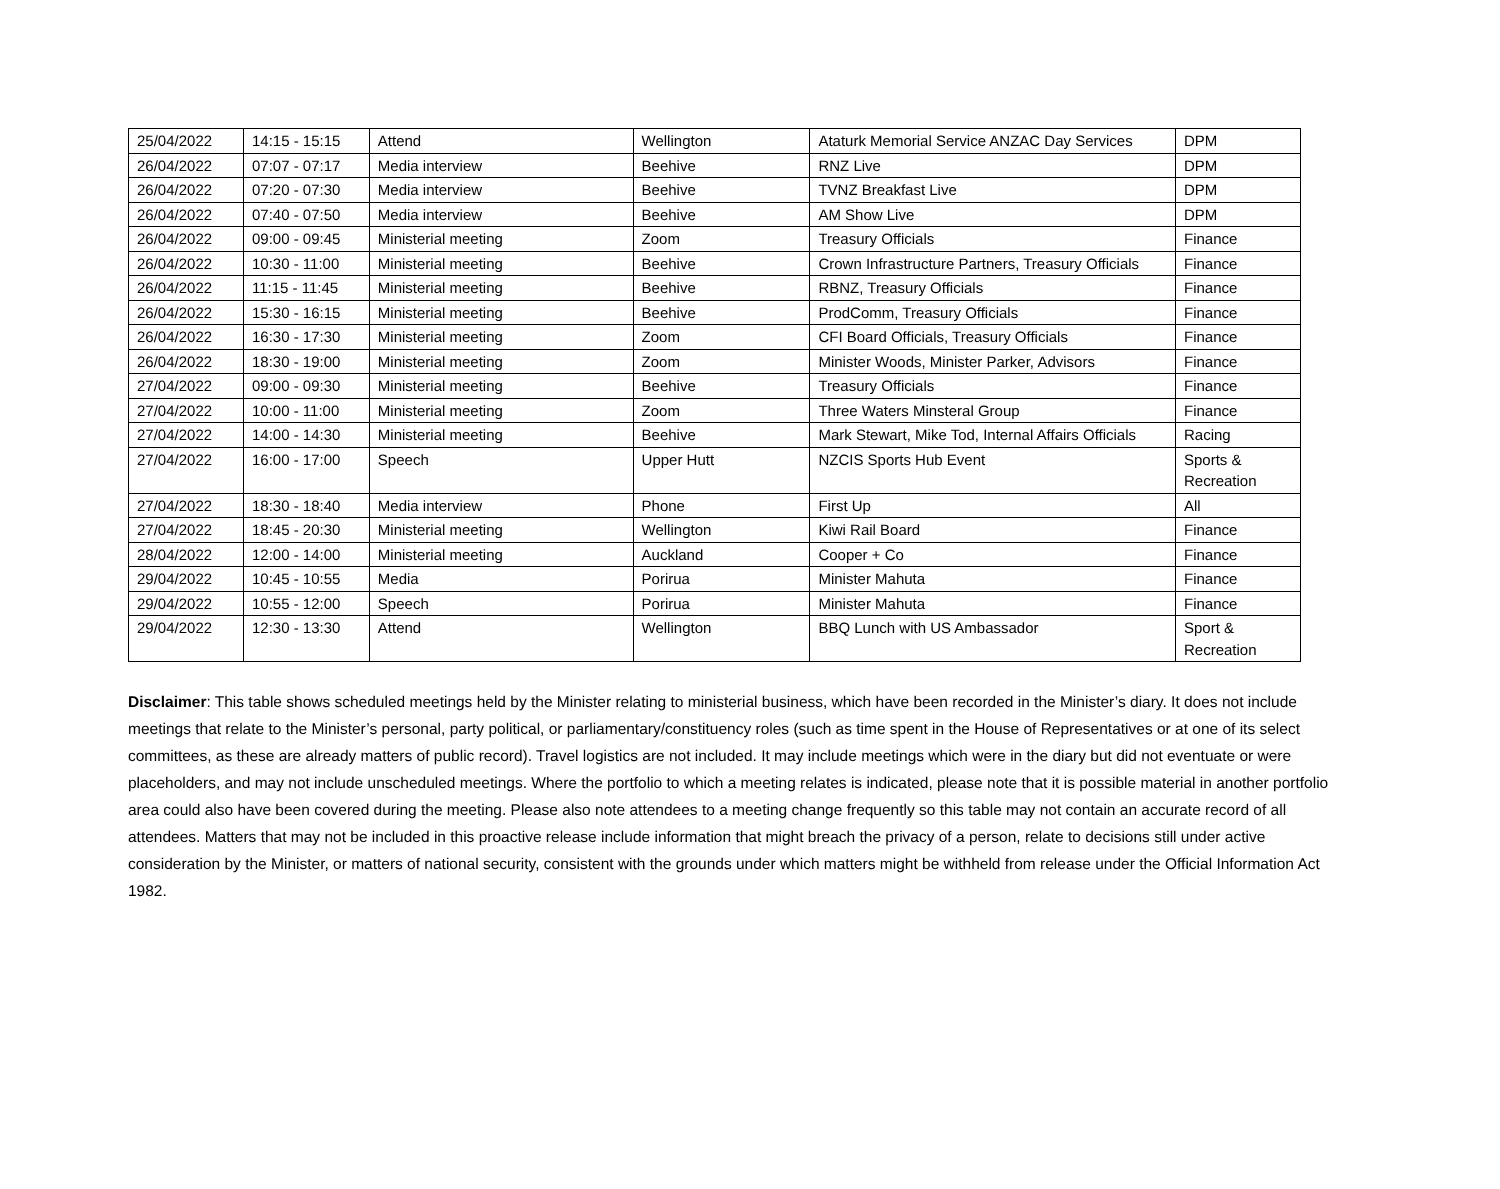| 25/04/2022 | 14:15 - 15:15 | Attend | Wellington | Ataturk Memorial Service ANZAC Day Services | DPM |
| 26/04/2022 | 07:07 - 07:17 | Media interview | Beehive | RNZ Live | DPM |
| 26/04/2022 | 07:20 - 07:30 | Media interview | Beehive | TVNZ Breakfast Live | DPM |
| 26/04/2022 | 07:40 - 07:50 | Media interview | Beehive | AM Show Live | DPM |
| 26/04/2022 | 09:00 - 09:45 | Ministerial meeting | Zoom | Treasury Officials | Finance |
| 26/04/2022 | 10:30 - 11:00 | Ministerial meeting | Beehive | Crown Infrastructure Partners, Treasury Officials | Finance |
| 26/04/2022 | 11:15 - 11:45 | Ministerial meeting | Beehive | RBNZ, Treasury Officials | Finance |
| 26/04/2022 | 15:30 - 16:15 | Ministerial meeting | Beehive | ProdComm, Treasury Officials | Finance |
| 26/04/2022 | 16:30 - 17:30 | Ministerial meeting | Zoom | CFI Board Officials, Treasury Officials | Finance |
| 26/04/2022 | 18:30 - 19:00 | Ministerial meeting | Zoom | Minister Woods, Minister Parker, Advisors | Finance |
| 27/04/2022 | 09:00 - 09:30 | Ministerial meeting | Beehive | Treasury Officials | Finance |
| 27/04/2022 | 10:00 - 11:00 | Ministerial meeting | Zoom | Three Waters Minsteral Group | Finance |
| 27/04/2022 | 14:00 - 14:30 | Ministerial meeting | Beehive | Mark Stewart, Mike Tod, Internal Affairs Officials | Racing |
| 27/04/2022 | 16:00 - 17:00 | Speech | Upper Hutt | NZCIS Sports Hub Event | Sports & Recreation |
| 27/04/2022 | 18:30 - 18:40 | Media interview | Phone | First Up | All |
| 27/04/2022 | 18:45 - 20:30 | Ministerial meeting | Wellington | Kiwi Rail Board | Finance |
| 28/04/2022 | 12:00 - 14:00 | Ministerial meeting | Auckland | Cooper + Co | Finance |
| 29/04/2022 | 10:45 - 10:55 | Media | Porirua | Minister Mahuta | Finance |
| 29/04/2022 | 10:55 - 12:00 | Speech | Porirua | Minister Mahuta | Finance |
| 29/04/2022 | 12:30 - 13:30 | Attend | Wellington | BBQ Lunch with US Ambassador | Sport & Recreation |
Disclaimer: This table shows scheduled meetings held by the Minister relating to ministerial business, which have been recorded in the Minister’s diary. It does not include meetings that relate to the Minister’s personal, party political, or parliamentary/constituency roles (such as time spent in the House of Representatives or at one of its select committees, as these are already matters of public record). Travel logistics are not included. It may include meetings which were in the diary but did not eventuate or were placeholders, and may not include unscheduled meetings. Where the portfolio to which a meeting relates is indicated, please note that it is possible material in another portfolio area could also have been covered during the meeting. Please also note attendees to a meeting change frequently so this table may not contain an accurate record of all attendees. Matters that may not be included in this proactive release include information that might breach the privacy of a person, relate to decisions still under active consideration by the Minister, or matters of national security, consistent with the grounds under which matters might be withheld from release under the Official Information Act 1982.